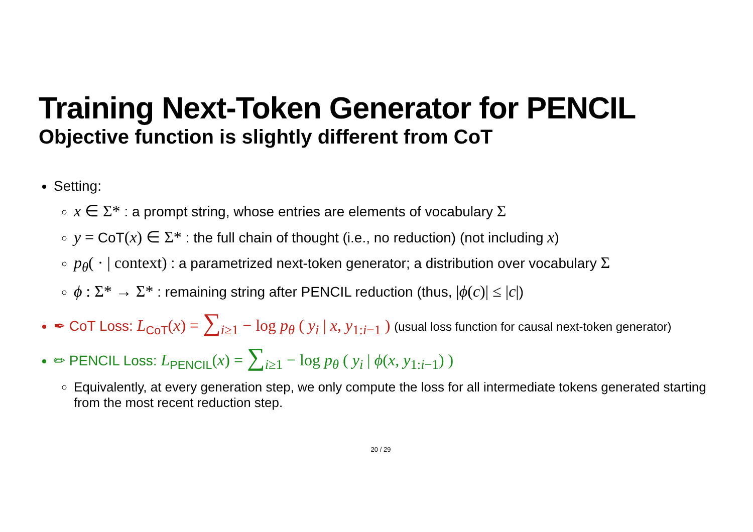Training Next-Token Generator for PENCIL
Objective function is slightly different from CoT
Setting:
x ∈ Σ* : a prompt string, whose entries are elements of vocabulary Σ
y = CoT(x) ∈ Σ* : the full chain of thought (i.e., no reduction) (not including x)
p<sub>θ</sub>( · | context) : a parametrized next-token generator; a distribution over vocabulary Σ
ϕ : Σ* → Σ* : remaining string after PENCIL reduction (thus, |ϕ(c)| ≤ |c|)
✒ CoT Loss: L<sub>CoT</sub>(x) = ∑<sub>i≥1</sub> − log p<sub>θ</sub> ( y<sub>i</sub> | x, y<sub>1:i−1</sub> ) (usual loss function for causal next-token generator)
✏ PENCIL Loss: L<sub>PENCIL</sub>(x) = ∑<sub>i≥1</sub> − log p<sub>θ</sub> ( y<sub>i</sub> | ϕ(x, y<sub>1:i−1</sub>) )
Equivalently, at every generation step, we only compute the loss for all intermediate tokens generated starting from the most recent reduction step.
20 / 29